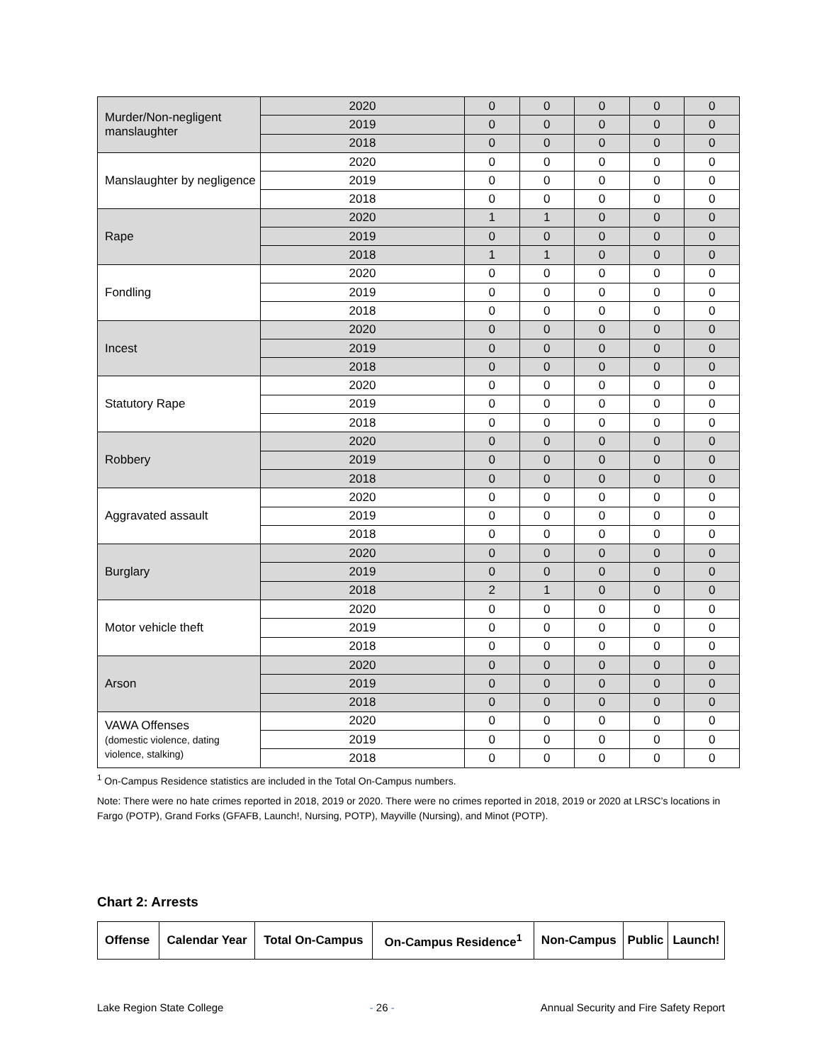| Murder/Non-negligent manslaughter | 2020 | 0 | 0 | 0 | 0 | 0 |
| | 2019 | 0 | 0 | 0 | 0 | 0 |
| | 2018 | 0 | 0 | 0 | 0 | 0 |
| Manslaughter by negligence | 2020 | 0 | 0 | 0 | 0 | 0 |
| | 2019 | 0 | 0 | 0 | 0 | 0 |
| | 2018 | 0 | 0 | 0 | 0 | 0 |
| Rape | 2020 | 1 | 1 | 0 | 0 | 0 |
| | 2019 | 0 | 0 | 0 | 0 | 0 |
| | 2018 | 1 | 1 | 0 | 0 | 0 |
| Fondling | 2020 | 0 | 0 | 0 | 0 | 0 |
| | 2019 | 0 | 0 | 0 | 0 | 0 |
| | 2018 | 0 | 0 | 0 | 0 | 0 |
| Incest | 2020 | 0 | 0 | 0 | 0 | 0 |
| | 2019 | 0 | 0 | 0 | 0 | 0 |
| | 2018 | 0 | 0 | 0 | 0 | 0 |
| Statutory Rape | 2020 | 0 | 0 | 0 | 0 | 0 |
| | 2019 | 0 | 0 | 0 | 0 | 0 |
| | 2018 | 0 | 0 | 0 | 0 | 0 |
| Robbery | 2020 | 0 | 0 | 0 | 0 | 0 |
| | 2019 | 0 | 0 | 0 | 0 | 0 |
| | 2018 | 0 | 0 | 0 | 0 | 0 |
| Aggravated assault | 2020 | 0 | 0 | 0 | 0 | 0 |
| | 2019 | 0 | 0 | 0 | 0 | 0 |
| | 2018 | 0 | 0 | 0 | 0 | 0 |
| Burglary | 2020 | 0 | 0 | 0 | 0 | 0 |
| | 2019 | 0 | 0 | 0 | 0 | 0 |
| | 2018 | 2 | 1 | 0 | 0 | 0 |
| Motor vehicle theft | 2020 | 0 | 0 | 0 | 0 | 0 |
| | 2019 | 0 | 0 | 0 | 0 | 0 |
| | 2018 | 0 | 0 | 0 | 0 | 0 |
| Arson | 2020 | 0 | 0 | 0 | 0 | 0 |
| | 2019 | 0 | 0 | 0 | 0 | 0 |
| | 2018 | 0 | 0 | 0 | 0 | 0 |
| VAWA Offenses (domestic violence, dating violence, stalking) | 2020 | 0 | 0 | 0 | 0 | 0 |
| | 2019 | 0 | 0 | 0 | 0 | 0 |
| | 2018 | 0 | 0 | 0 | 0 | 0 |
<sup>1</sup> On-Campus Residence statistics are included in the Total On-Campus numbers.
Note: There were no hate crimes reported in 2018, 2019 or 2020. There were no crimes reported in 2018, 2019 or 2020 at LRSC’s locations in Fargo (POTP), Grand Forks (GFAFB, Launch!, Nursing, POTP), Mayville (Nursing), and Minot (POTP).
Chart 2: Arrests
| Offense | Calendar Year | Total On-Campus | On-Campus Residence<sup>1</sup> | Non-Campus | Public | Launch! |
| --- | --- | --- | --- | --- | --- | --- |
Lake Region State College - 26 - Annual Security and Fire Safety Report